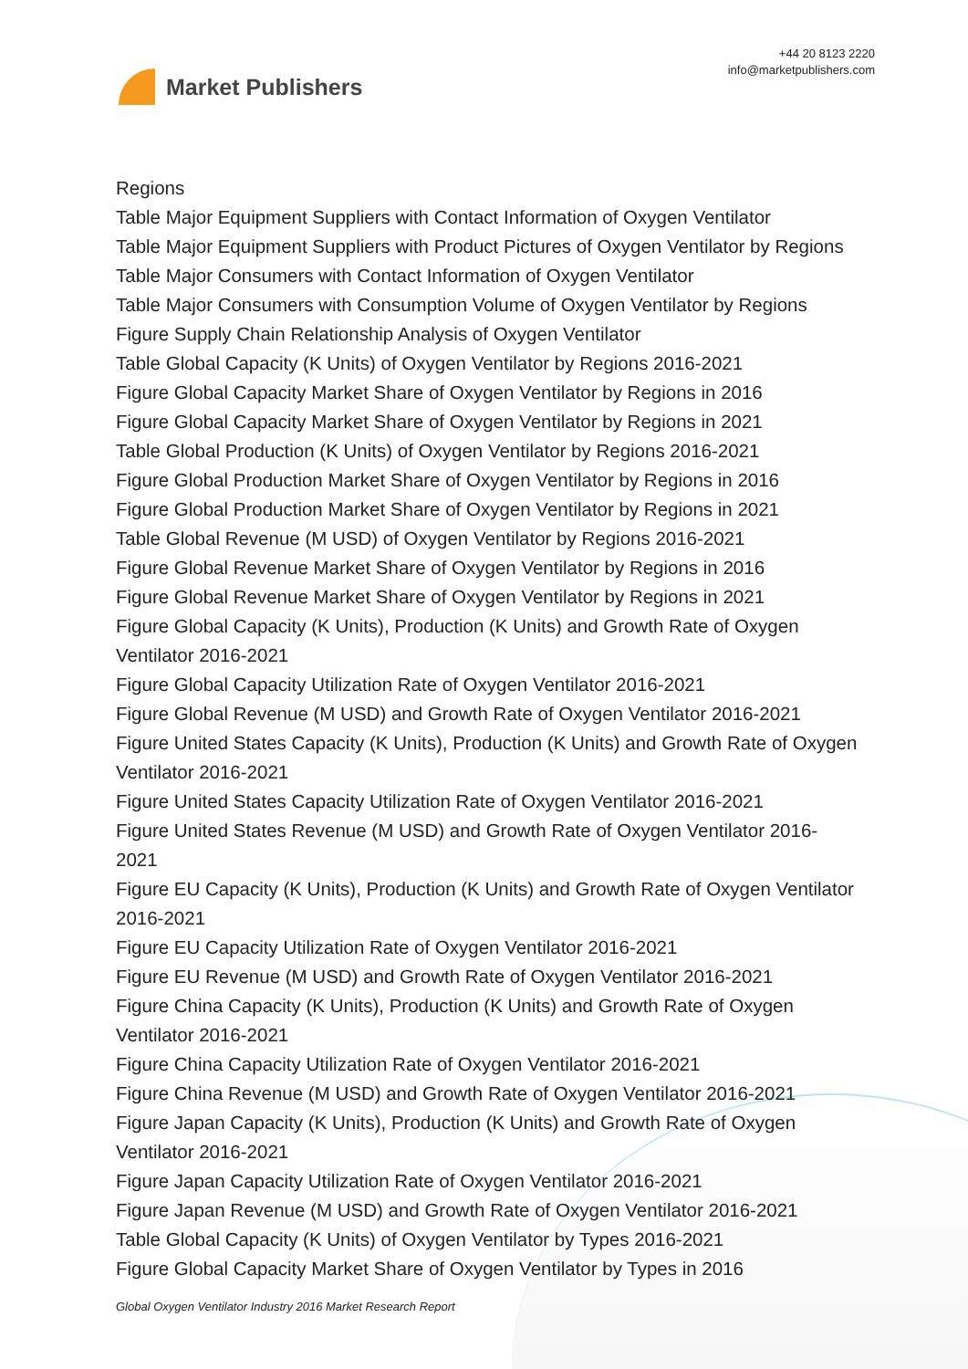Market Publishers
+44 20 8123 2220
info@marketpublishers.com
Regions
Table Major Equipment Suppliers with Contact Information of Oxygen Ventilator
Table Major Equipment Suppliers with Product Pictures of Oxygen Ventilator by Regions
Table Major Consumers with Contact Information of Oxygen Ventilator
Table Major Consumers with Consumption Volume of Oxygen Ventilator by Regions
Figure Supply Chain Relationship Analysis of Oxygen Ventilator
Table Global Capacity (K Units) of Oxygen Ventilator by Regions 2016-2021
Figure Global Capacity Market Share of Oxygen Ventilator by Regions in 2016
Figure Global Capacity Market Share of Oxygen Ventilator by Regions in 2021
Table Global Production (K Units) of Oxygen Ventilator by Regions 2016-2021
Figure Global Production Market Share of Oxygen Ventilator by Regions in 2016
Figure Global Production Market Share of Oxygen Ventilator by Regions in 2021
Table Global Revenue (M USD) of Oxygen Ventilator by Regions 2016-2021
Figure Global Revenue Market Share of Oxygen Ventilator by Regions in 2016
Figure Global Revenue Market Share of Oxygen Ventilator by Regions in 2021
Figure Global Capacity (K Units), Production (K Units) and Growth Rate of Oxygen Ventilator 2016-2021
Figure Global Capacity Utilization Rate of Oxygen Ventilator 2016-2021
Figure Global Revenue (M USD) and Growth Rate of Oxygen Ventilator 2016-2021
Figure United States Capacity (K Units), Production (K Units) and Growth Rate of Oxygen Ventilator 2016-2021
Figure United States Capacity Utilization Rate of Oxygen Ventilator 2016-2021
Figure United States Revenue (M USD) and Growth Rate of Oxygen Ventilator 2016-2021
Figure EU Capacity (K Units), Production (K Units) and Growth Rate of Oxygen Ventilator 2016-2021
Figure EU Capacity Utilization Rate of Oxygen Ventilator 2016-2021
Figure EU Revenue (M USD) and Growth Rate of Oxygen Ventilator 2016-2021
Figure China Capacity (K Units), Production (K Units) and Growth Rate of Oxygen Ventilator 2016-2021
Figure China Capacity Utilization Rate of Oxygen Ventilator 2016-2021
Figure China Revenue (M USD) and Growth Rate of Oxygen Ventilator 2016-2021
Figure Japan Capacity (K Units), Production (K Units) and Growth Rate of Oxygen Ventilator 2016-2021
Figure Japan Capacity Utilization Rate of Oxygen Ventilator 2016-2021
Figure Japan Revenue (M USD) and Growth Rate of Oxygen Ventilator 2016-2021
Table Global Capacity (K Units) of Oxygen Ventilator by Types 2016-2021
Figure Global Capacity Market Share of Oxygen Ventilator by Types in 2016
Global Oxygen Ventilator Industry 2016 Market Research Report